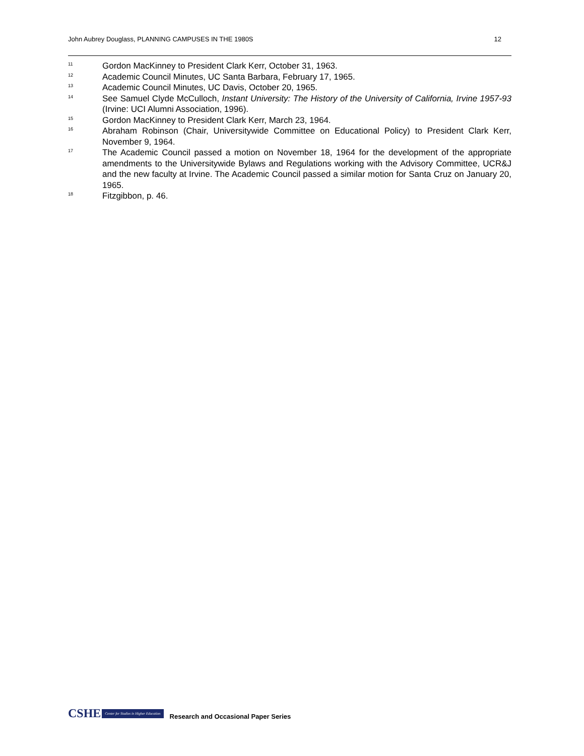John Aubrey Douglass, PLANNING CAMPUSES IN THE 1980S 12
<sup>11</sup> Gordon MacKinney to President Clark Kerr, October 31, 1963.
<sup>12</sup> Academic Council Minutes, UC Santa Barbara, February 17, 1965.
<sup>13</sup> Academic Council Minutes, UC Davis, October 20, 1965.
<sup>14</sup> See Samuel Clyde McCulloch, Instant University: The History of the University of California, Irvine 1957-93 (Irvine: UCI Alumni Association, 1996).
<sup>15</sup> Gordon MacKinney to President Clark Kerr, March 23, 1964.
<sup>16</sup> Abraham Robinson (Chair, Universitywide Committee on Educational Policy) to President Clark Kerr, November 9, 1964.
<sup>17</sup> The Academic Council passed a motion on November 18, 1964 for the development of the appropriate amendments to the Universitywide Bylaws and Regulations working with the Advisory Committee, UCR&J and the new faculty at Irvine. The Academic Council passed a similar motion for Santa Cruz on January 20, 1965.
<sup>18</sup> Fitzgibbon, p. 46.
CSHE Center for Studies in Higher Education
Research and Occasional Paper Series